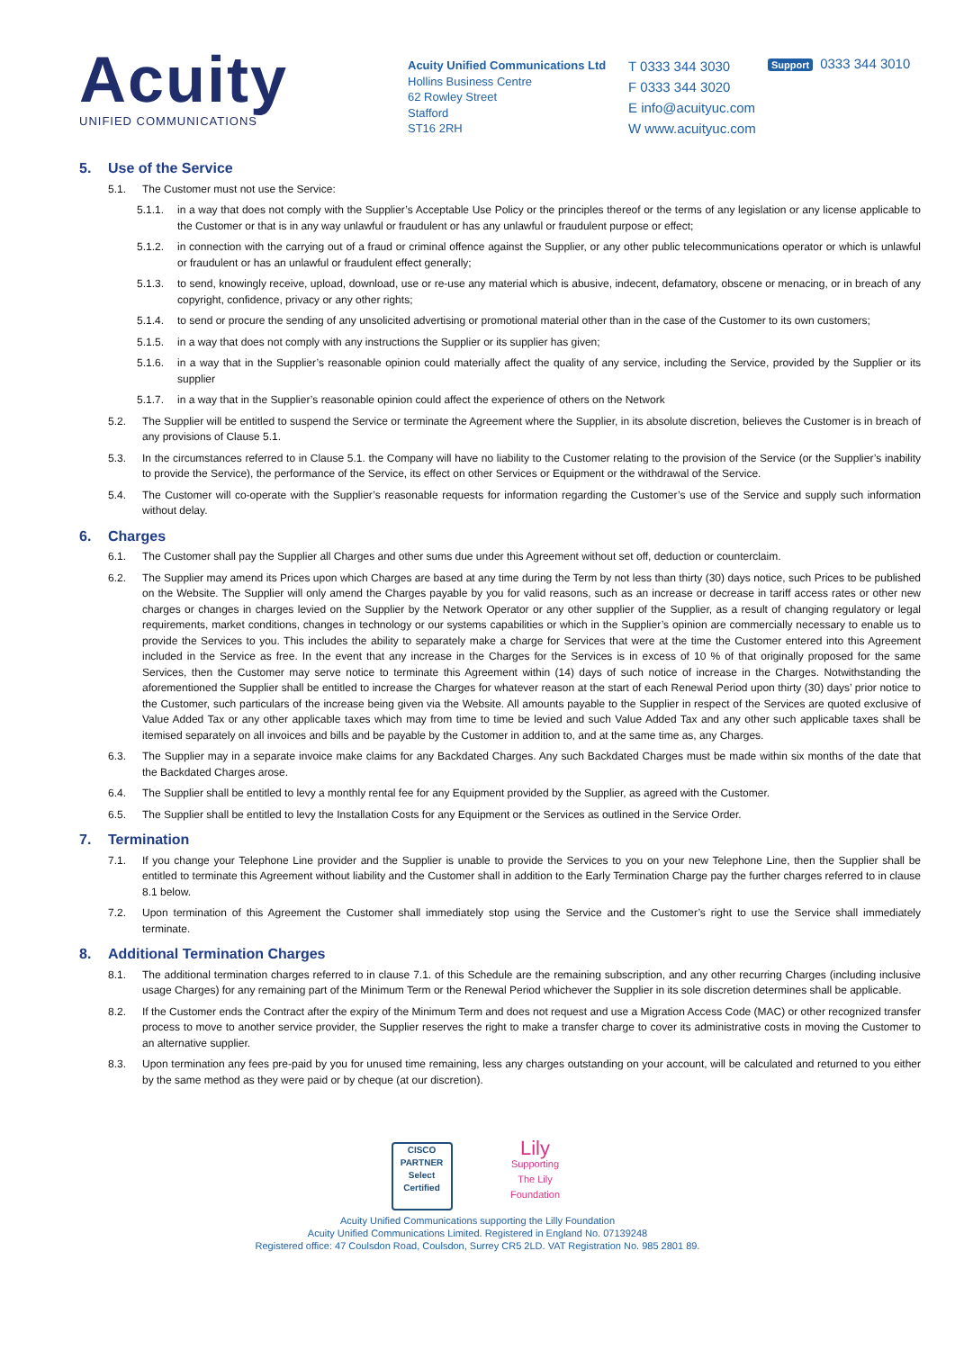Acuity
UNIFIED COMMUNICATIONS
Acuity Unified Communications Ltd
Hollins Business Centre
62 Rowley Street
Stafford
ST16 2RH
T 0333 344 3030
F 0333 344 3020
E info@acuityuc.com
W www.acuityuc.com
Support 0333 344 3010
5. Use of the Service
5.1. The Customer must not use the Service:
5.1.1. in a way that does not comply with the Supplier’s Acceptable Use Policy or the principles thereof or the terms of any legislation or any license applicable to the Customer or that is in any way unlawful or fraudulent or has any unlawful or fraudulent purpose or effect;
5.1.2. in connection with the carrying out of a fraud or criminal offence against the Supplier, or any other public telecommunications operator or which is unlawful or fraudulent or has an unlawful or fraudulent effect generally;
5.1.3. to send, knowingly receive, upload, download, use or re-use any material which is abusive, indecent, defamatory, obscene or menacing, or in breach of any copyright, confidence, privacy or any other rights;
5.1.4. to send or procure the sending of any unsolicited advertising or promotional material other than in the case of the Customer to its own customers;
5.1.5. in a way that does not comply with any instructions the Supplier or its supplier has given;
5.1.6. in a way that in the Supplier’s reasonable opinion could materially affect the quality of any service, including the Service, provided by the Supplier or its supplier
5.1.7. in a way that in the Supplier’s reasonable opinion could affect the experience of others on the Network
5.2. The Supplier will be entitled to suspend the Service or terminate the Agreement where the Supplier, in its absolute discretion, believes the Customer is in breach of any provisions of Clause 5.1.
5.3. In the circumstances referred to in Clause 5.1. the Company will have no liability to the Customer relating to the provision of the Service (or the Supplier’s inability to provide the Service), the performance of the Service, its effect on other Services or Equipment or the withdrawal of the Service.
5.4. The Customer will co-operate with the Supplier’s reasonable requests for information regarding the Customer’s use of the Service and supply such information without delay.
6. Charges
6.1. The Customer shall pay the Supplier all Charges and other sums due under this Agreement without set off, deduction or counterclaim.
6.2. The Supplier may amend its Prices upon which Charges are based at any time during the Term by not less than thirty (30) days notice, such Prices to be published on the Website. The Supplier will only amend the Charges payable by you for valid reasons, such as an increase or decrease in tariff access rates or other new charges or changes in charges levied on the Supplier by the Network Operator or any other supplier of the Supplier, as a result of changing regulatory or legal requirements, market conditions, changes in technology or our systems capabilities or which in the Supplier’s opinion are commercially necessary to enable us to provide the Services to you. This includes the ability to separately make a charge for Services that were at the time the Customer entered into this Agreement included in the Service as free. In the event that any increase in the Charges for the Services is in excess of 10 % of that originally proposed for the same Services, then the Customer may serve notice to terminate this Agreement within (14) days of such notice of increase in the Charges. Notwithstanding the aforementioned the Supplier shall be entitled to increase the Charges for whatever reason at the start of each Renewal Period upon thirty (30) days’ prior notice to the Customer, such particulars of the increase being given via the Website. All amounts payable to the Supplier in respect of the Services are quoted exclusive of Value Added Tax or any other applicable taxes which may from time to time be levied and such Value Added Tax and any other such applicable taxes shall be itemised separately on all invoices and bills and be payable by the Customer in addition to, and at the same time as, any Charges.
6.3. The Supplier may in a separate invoice make claims for any Backdated Charges. Any such Backdated Charges must be made within six months of the date that the Backdated Charges arose.
6.4. The Supplier shall be entitled to levy a monthly rental fee for any Equipment provided by the Supplier, as agreed with the Customer.
6.5. The Supplier shall be entitled to levy the Installation Costs for any Equipment or the Services as outlined in the Service Order.
7. Termination
7.1. If you change your Telephone Line provider and the Supplier is unable to provide the Services to you on your new Telephone Line, then the Supplier shall be entitled to terminate this Agreement without liability and the Customer shall in addition to the Early Termination Charge pay the further charges referred to in clause 8.1 below.
7.2. Upon termination of this Agreement the Customer shall immediately stop using the Service and the Customer’s right to use the Service shall immediately terminate.
8. Additional Termination Charges
8.1. The additional termination charges referred to in clause 7.1. of this Schedule are the remaining subscription, and any other recurring Charges (including inclusive usage Charges) for any remaining part of the Minimum Term or the Renewal Period whichever the Supplier in its sole discretion determines shall be applicable.
8.2. If the Customer ends the Contract after the expiry of the Minimum Term and does not request and use a Migration Access Code (MAC) or other recognized transfer process to move to another service provider, the Supplier reserves the right to make a transfer charge to cover its administrative costs in moving the Customer to an alternative supplier.
8.3. Upon termination any fees pre-paid by you for unused time remaining, less any charges outstanding on your account, will be calculated and returned to you either by the same method as they were paid or by cheque (at our discretion).
CISCO
PARTNER
Select Certified
Lily
Supporting The Lily Foundation
Acuity Unified Communications supporting the Lilly Foundation
Acuity Unified Communications Limited. Registered in England No. 07139248
Registered office: 47 Coulsdon Road, Coulsdon, Surrey CR5 2LD. VAT Registration No. 985 2801 89.